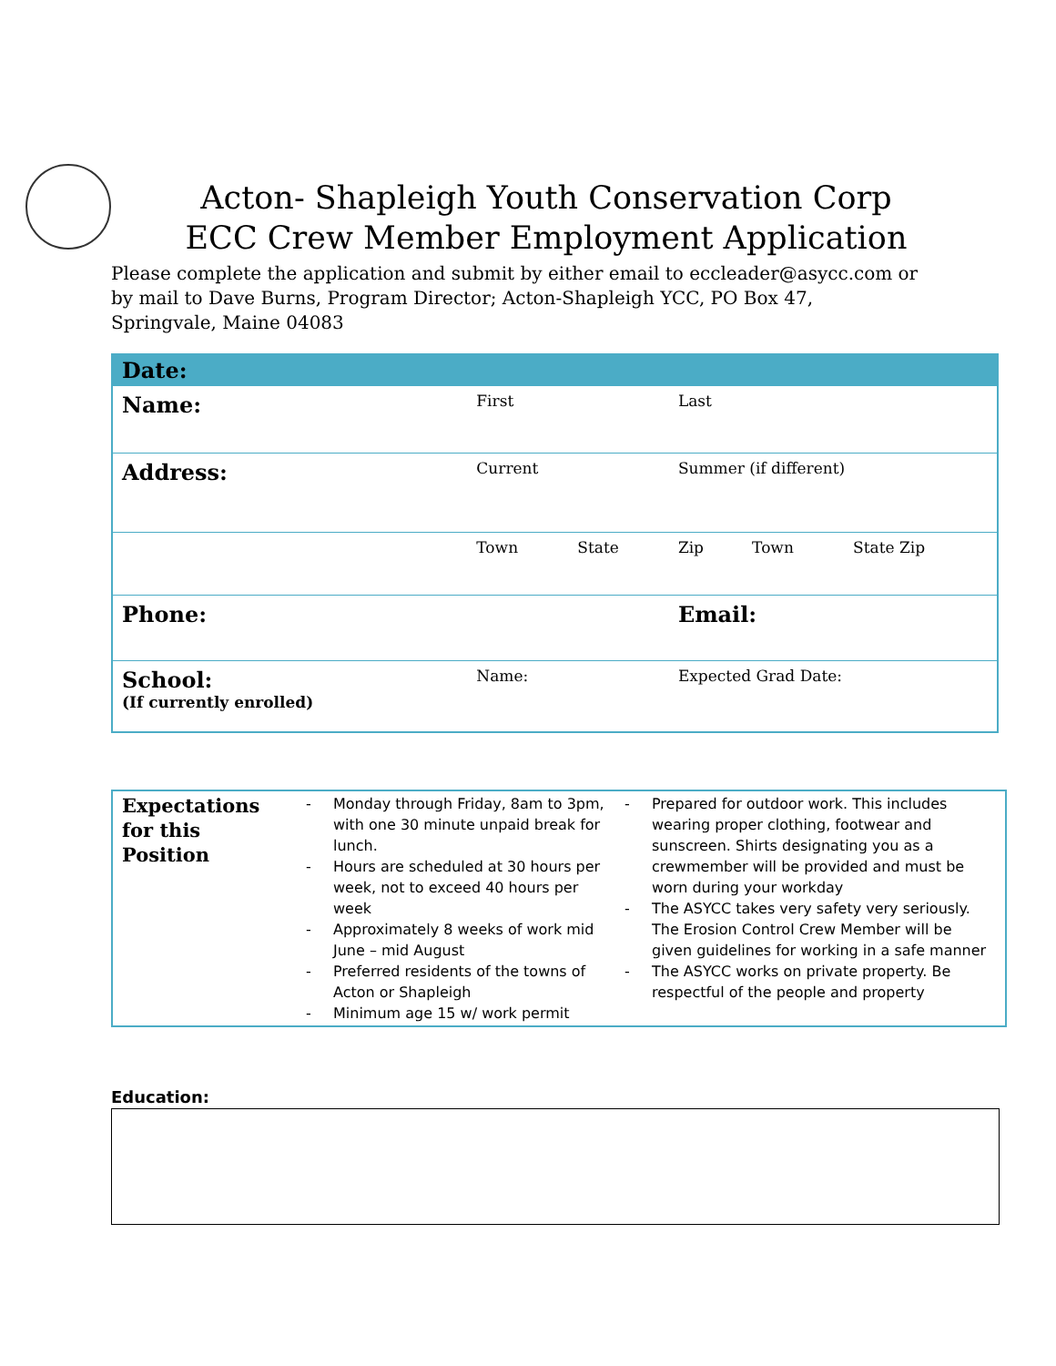Acton- Shapleigh Youth Conservation Corp
ECC Crew Member Employment Application
Please complete the application and submit by either email to eccleader@asycc.com or by mail to Dave Burns, Program Director; Acton-Shapleigh YCC, PO Box 47, Springvale, Maine 04083
| Date: | | | | | |
| Name: | First | | Last | | |
| Address: | Current | | Summer (if different) | | |
| | Town | State | Zip | Town | State Zip |
| Phone: | | | Email: | | |
| School: (If currently enrolled) | Name: | | Expected Grad Date: | | |
| Expectations for this Position | - Monday through Friday, 8am to 3pm, with one 30 minute unpaid break for lunch. - Hours are scheduled at 30 hours per week, not to exceed 40 hours per week - Approximately 8 weeks of work mid June – mid August - Preferred residents of the towns of Acton or Shapleigh - Minimum age 15 w/ work permit | - Prepared for outdoor work. This includes wearing proper clothing, footwear and sunscreen. Shirts designating you as a crewmember will be provided and must be worn during your workday - The ASYCC takes very safety very seriously. The Erosion Control Crew Member will be given guidelines for working in a safe manner - The ASYCC works on private property. Be respectful of the people and property |
Education: